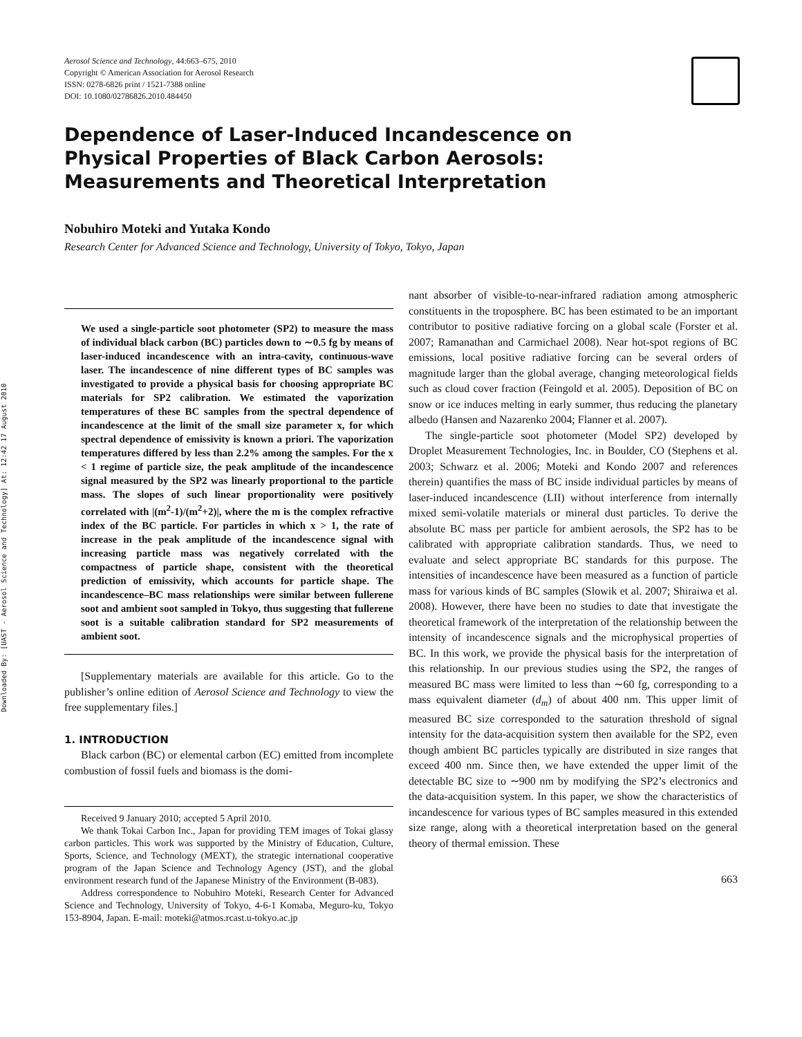Downloaded By: [UAST - Aerosol Science and Technology] At: 12:42 17 August 2010
Aerosol Science and Technology, 44:663–675, 2010
Copyright © American Association for Aerosol Research
ISSN: 0278-6826 print / 1521-7388 online
DOI: 10.1080/02786826.2010.484450
Dependence of Laser-Induced Incandescence on Physical Properties of Black Carbon Aerosols: Measurements and Theoretical Interpretation
Nobuhiro Moteki and Yutaka Kondo
Research Center for Advanced Science and Technology, University of Tokyo, Tokyo, Japan
We used a single-particle soot photometer (SP2) to measure the mass of individual black carbon (BC) particles down to ∼0.5 fg by means of laser-induced incandescence with an intra-cavity, continuous-wave laser. The incandescence of nine different types of BC samples was investigated to provide a physical basis for choosing appropriate BC materials for SP2 calibration. We estimated the vaporization temperatures of these BC samples from the spectral dependence of incandescence at the limit of the small size parameter x, for which spectral dependence of emissivity is known a priori. The vaporization temperatures differed by less than 2.2% among the samples. For the x < 1 regime of particle size, the peak amplitude of the incandescence signal measured by the SP2 was linearly proportional to the particle mass. The slopes of such linear proportionality were positively correlated with |(m<sup>2</sup>-1)/(m<sup>2</sup>+2)|, where the m is the complex refractive index of the BC particle. For particles in which x > 1, the rate of increase in the peak amplitude of the incandescence signal with increasing particle mass was negatively correlated with the compactness of particle shape, consistent with the theoretical prediction of emissivity, which accounts for particle shape. The incandescence–BC mass relationships were similar between fullerene soot and ambient soot sampled in Tokyo, thus suggesting that fullerene soot is a suitable calibration standard for SP2 measurements of ambient soot.
[Supplementary materials are available for this article. Go to the publisher’s online edition of Aerosol Science and Technology to view the free supplementary files.]
1. INTRODUCTION
Black carbon (BC) or elemental carbon (EC) emitted from incomplete combustion of fossil fuels and biomass is the domi-
Received 9 January 2010; accepted 5 April 2010.
We thank Tokai Carbon Inc., Japan for providing TEM images of Tokai glassy carbon particles. This work was supported by the Ministry of Education, Culture, Sports, Science, and Technology (MEXT), the strategic international cooperative program of the Japan Science and Technology Agency (JST), and the global environment research fund of the Japanese Ministry of the Environment (B-083).
Address correspondence to Nobuhiro Moteki, Research Center for Advanced Science and Technology, University of Tokyo, 4-6-1 Komaba, Meguro-ku, Tokyo 153-8904, Japan. E-mail: moteki@atmos.rcast.u-tokyo.ac.jp
nant absorber of visible-to-near-infrared radiation among atmospheric constituents in the troposphere. BC has been estimated to be an important contributor to positive radiative forcing on a global scale (Forster et al. 2007; Ramanathan and Carmichael 2008). Near hot-spot regions of BC emissions, local positive radiative forcing can be several orders of magnitude larger than the global average, changing meteorological fields such as cloud cover fraction (Feingold et al. 2005). Deposition of BC on snow or ice induces melting in early summer, thus reducing the planetary albedo (Hansen and Nazarenko 2004; Flanner et al. 2007).
The single-particle soot photometer (Model SP2) developed by Droplet Measurement Technologies, Inc. in Boulder, CO (Stephens et al. 2003; Schwarz et al. 2006; Moteki and Kondo 2007 and references therein) quantifies the mass of BC inside individual particles by means of laser-induced incandescence (LII) without interference from internally mixed semi-volatile materials or mineral dust particles. To derive the absolute BC mass per particle for ambient aerosols, the SP2 has to be calibrated with appropriate calibration standards. Thus, we need to evaluate and select appropriate BC standards for this purpose. The intensities of incandescence have been measured as a function of particle mass for various kinds of BC samples (Slowik et al. 2007; Shiraiwa et al. 2008). However, there have been no studies to date that investigate the theoretical framework of the interpretation of the relationship between the intensity of incandescence signals and the microphysical properties of BC. In this work, we provide the physical basis for the interpretation of this relationship. In our previous studies using the SP2, the ranges of measured BC mass were limited to less than ∼60 fg, corresponding to a mass equivalent diameter (d<sub>m</sub>) of about 400 nm. This upper limit of measured BC size corresponded to the saturation threshold of signal intensity for the data-acquisition system then available for the SP2, even though ambient BC particles typically are distributed in size ranges that exceed 400 nm. Since then, we have extended the upper limit of the detectable BC size to ∼900 nm by modifying the SP2’s electronics and the data-acquisition system. In this paper, we show the characteristics of incandescence for various types of BC samples measured in this extended size range, along with a theoretical interpretation based on the general theory of thermal emission. These
663